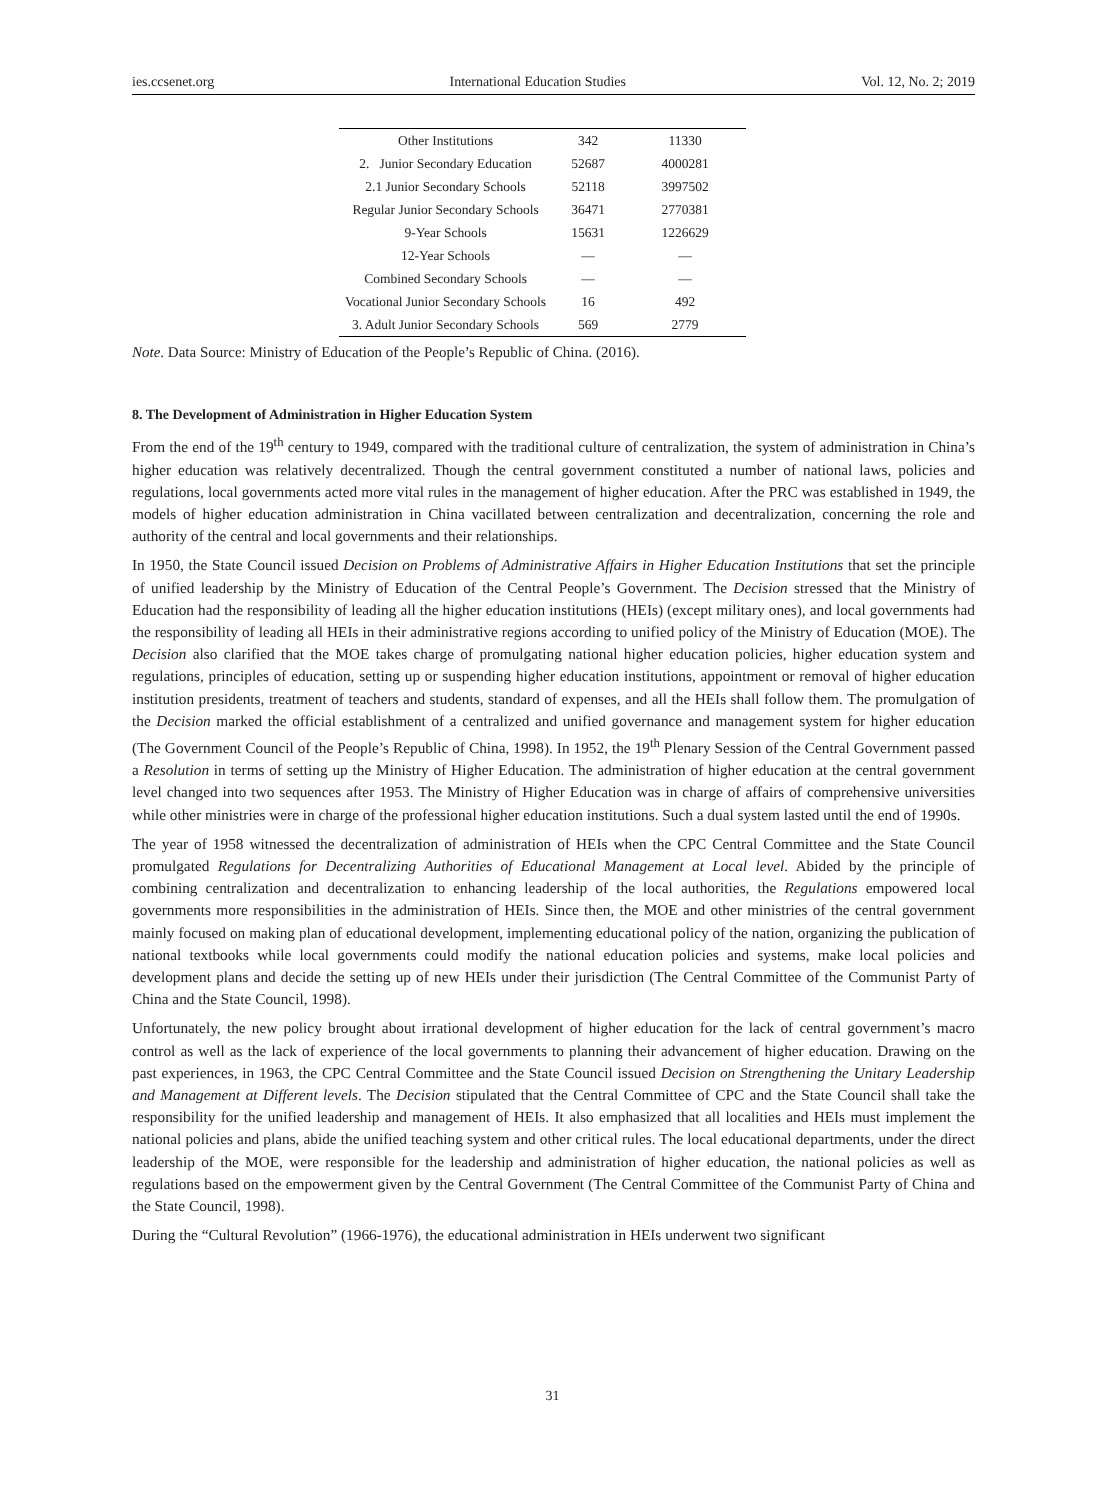ies.ccsenet.org International Education Studies Vol. 12, No. 2; 2019
| Other Institutions | 342 | 11330 |
| 2. Junior Secondary Education | 52687 | 4000281 |
| 2.1 Junior Secondary Schools | 52118 | 3997502 |
| Regular Junior Secondary Schools | 36471 | 2770381 |
| 9-Year Schools | 15631 | 1226629 |
| 12-Year Schools | — | — |
| Combined Secondary Schools | — | — |
| Vocational Junior Secondary Schools | 16 | 492 |
| 3. Adult Junior Secondary Schools | 569 | 2779 |
Note. Data Source: Ministry of Education of the People’s Republic of China. (2016).
8. The Development of Administration in Higher Education System
From the end of the 19<sup>th</sup> century to 1949, compared with the traditional culture of centralization, the system of administration in China’s higher education was relatively decentralized. Though the central government constituted a number of national laws, policies and regulations, local governments acted more vital rules in the management of higher education. After the PRC was established in 1949, the models of higher education administration in China vacillated between centralization and decentralization, concerning the role and authority of the central and local governments and their relationships.
In 1950, the State Council issued Decision on Problems of Administrative Affairs in Higher Education Institutions that set the principle of unified leadership by the Ministry of Education of the Central People’s Government. The Decision stressed that the Ministry of Education had the responsibility of leading all the higher education institutions (HEIs) (except military ones), and local governments had the responsibility of leading all HEIs in their administrative regions according to unified policy of the Ministry of Education (MOE). The Decision also clarified that the MOE takes charge of promulgating national higher education policies, higher education system and regulations, principles of education, setting up or suspending higher education institutions, appointment or removal of higher education institution presidents, treatment of teachers and students, standard of expenses, and all the HEIs shall follow them. The promulgation of the Decision marked the official establishment of a centralized and unified governance and management system for higher education (The Government Council of the People’s Republic of China, 1998). In 1952, the 19<sup>th</sup> Plenary Session of the Central Government passed a Resolution in terms of setting up the Ministry of Higher Education. The administration of higher education at the central government level changed into two sequences after 1953. The Ministry of Higher Education was in charge of affairs of comprehensive universities while other ministries were in charge of the professional higher education institutions. Such a dual system lasted until the end of 1990s.
The year of 1958 witnessed the decentralization of administration of HEIs when the CPC Central Committee and the State Council promulgated Regulations for Decentralizing Authorities of Educational Management at Local level. Abided by the principle of combining centralization and decentralization to enhancing leadership of the local authorities, the Regulations empowered local governments more responsibilities in the administration of HEIs. Since then, the MOE and other ministries of the central government mainly focused on making plan of educational development, implementing educational policy of the nation, organizing the publication of national textbooks while local governments could modify the national education policies and systems, make local policies and development plans and decide the setting up of new HEIs under their jurisdiction (The Central Committee of the Communist Party of China and the State Council, 1998).
Unfortunately, the new policy brought about irrational development of higher education for the lack of central government’s macro control as well as the lack of experience of the local governments to planning their advancement of higher education. Drawing on the past experiences, in 1963, the CPC Central Committee and the State Council issued Decision on Strengthening the Unitary Leadership and Management at Different levels. The Decision stipulated that the Central Committee of CPC and the State Council shall take the responsibility for the unified leadership and management of HEIs. It also emphasized that all localities and HEIs must implement the national policies and plans, abide the unified teaching system and other critical rules. The local educational departments, under the direct leadership of the MOE, were responsible for the leadership and administration of higher education, the national policies as well as regulations based on the empowerment given by the Central Government (The Central Committee of the Communist Party of China and the State Council, 1998).
During the “Cultural Revolution” (1966-1976), the educational administration in HEIs underwent two significant
31